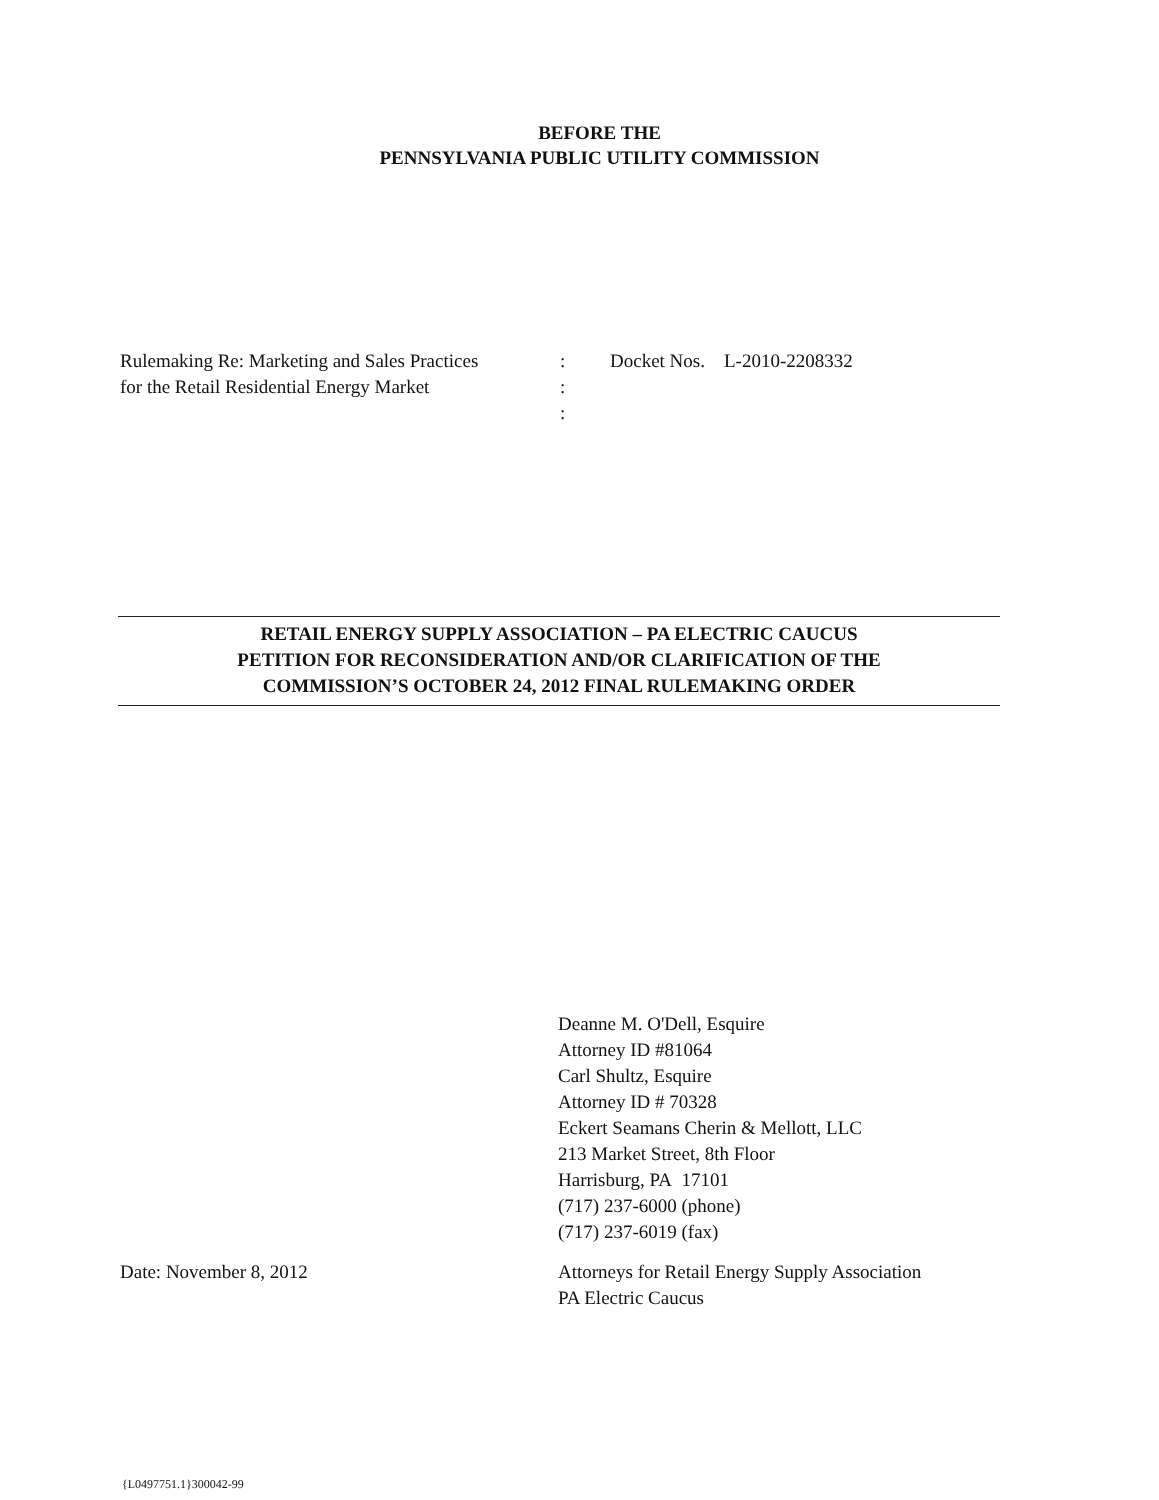BEFORE THE
PENNSYLVANIA PUBLIC UTILITY COMMISSION
Rulemaking Re: Marketing and Sales Practices
for the Retail Residential Energy Market
:
:
:
Docket Nos. L-2010-2208332
RETAIL ENERGY SUPPLY ASSOCIATION – PA ELECTRIC CAUCUS
PETITION FOR RECONSIDERATION AND/OR CLARIFICATION OF THE
COMMISSION’S OCTOBER 24, 2012 FINAL RULEMAKING ORDER
Deanne M. O'Dell, Esquire
Attorney ID #81064
Carl Shultz, Esquire
Attorney ID # 70328
Eckert Seamans Cherin & Mellott, LLC
213 Market Street, 8th Floor
Harrisburg, PA 17101
(717) 237-6000 (phone)
(717) 237-6019 (fax)
Date: November 8, 2012 Attorneys for Retail Energy Supply Association
PA Electric Caucus
{L0497751.1}300042-99